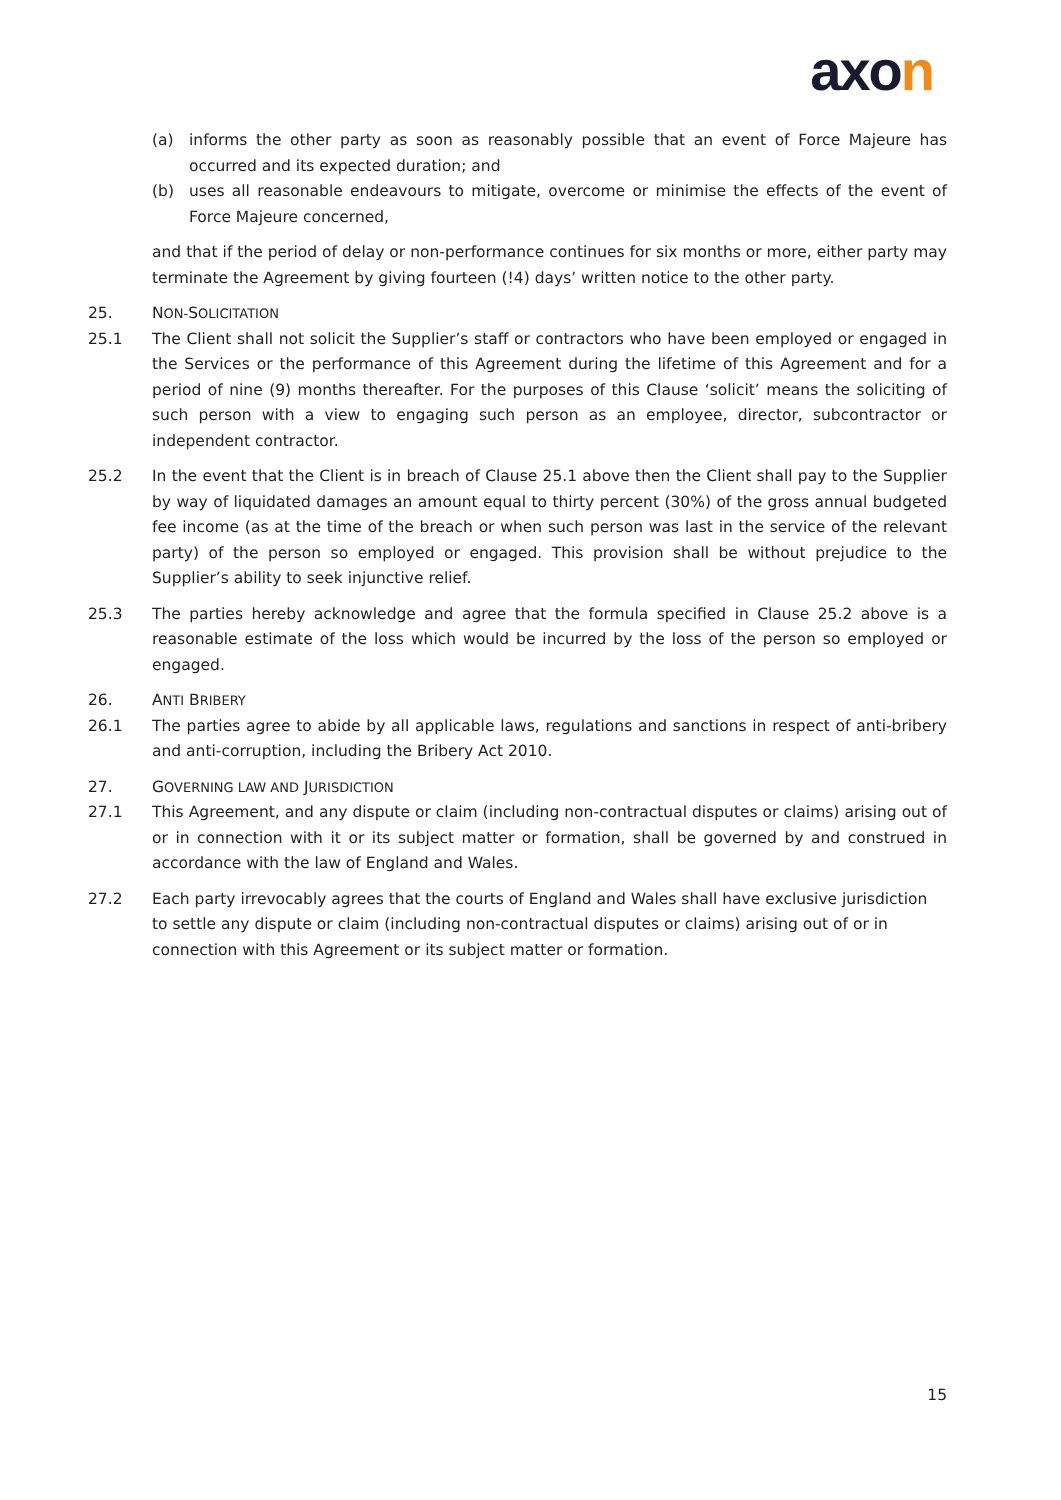axon
(a) informs the other party as soon as reasonably possible that an event of Force Majeure has occurred and its expected duration; and
(b) uses all reasonable endeavours to mitigate, overcome or minimise the effects of the event of Force Majeure concerned,
and that if the period of delay or non-performance continues for six months or more, either party may terminate the Agreement by giving fourteen (!4) days’ written notice to the other party.
25. NON-SOLICITATION
25.1 The Client shall not solicit the Supplier’s staff or contractors who have been employed or engaged in the Services or the performance of this Agreement during the lifetime of this Agreement and for a period of nine (9) months thereafter. For the purposes of this Clause ‘solicit’ means the soliciting of such person with a view to engaging such person as an employee, director, subcontractor or independent contractor.
25.2 In the event that the Client is in breach of Clause 25.1 above then the Client shall pay to the Supplier by way of liquidated damages an amount equal to thirty percent (30%) of the gross annual budgeted fee income (as at the time of the breach or when such person was last in the service of the relevant party) of the person so employed or engaged. This provision shall be without prejudice to the Supplier’s ability to seek injunctive relief.
25.3 The parties hereby acknowledge and agree that the formula specified in Clause 25.2 above is a reasonable estimate of the loss which would be incurred by the loss of the person so employed or engaged.
26. ANTI BRIBERY
26.1 The parties agree to abide by all applicable laws, regulations and sanctions in respect of anti-bribery and anti-corruption, including the Bribery Act 2010.
27. GOVERNING LAW AND JURISDICTION
27.1 This Agreement, and any dispute or claim (including non-contractual disputes or claims) arising out of or in connection with it or its subject matter or formation, shall be governed by and construed in accordance with the law of England and Wales.
27.2 Each party irrevocably agrees that the courts of England and Wales shall have exclusive jurisdiction to settle any dispute or claim (including non-contractual disputes or claims) arising out of or in connection with this Agreement or its subject matter or formation.
15